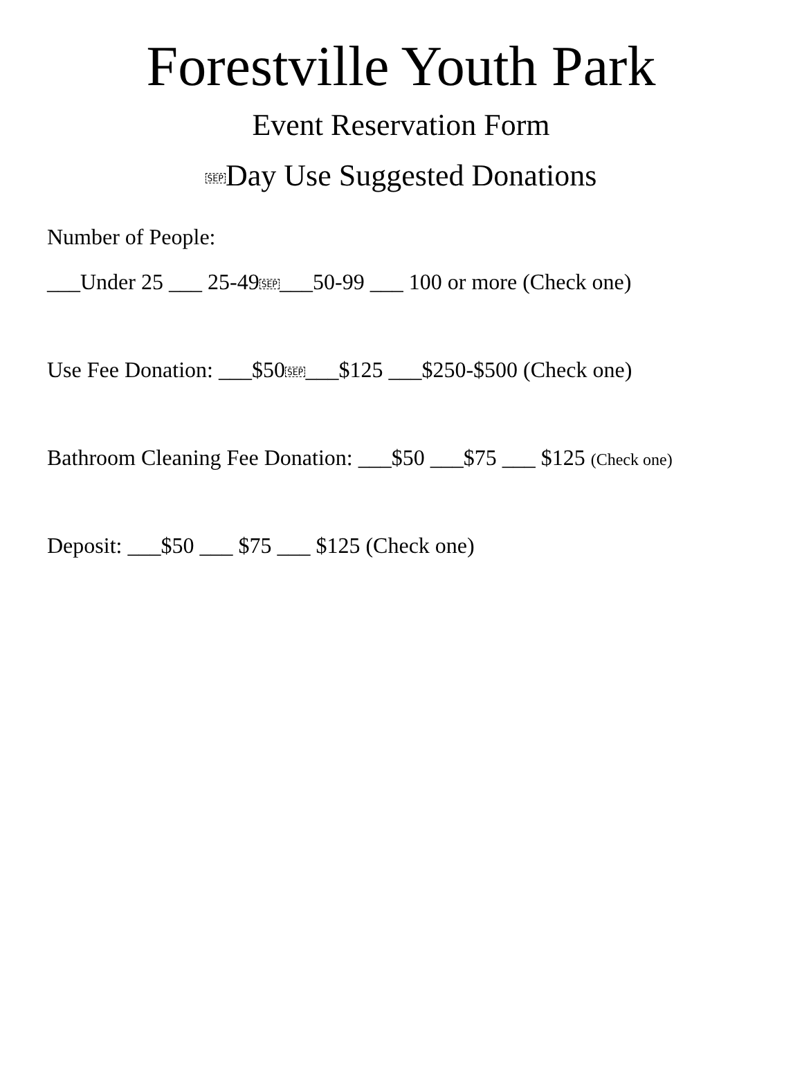Forestville Youth Park
Event Reservation Form
SEPDay Use Suggested Donations
Number of People:
___Under 25 ___ 25-49SEP___50-99 ___ 100 or more (Check one)
Use Fee Donation: ___$50SEP___$125 ___$250-$500 (Check one)
Bathroom Cleaning Fee Donation: ___$50 ___$75 ___ $125 (Check one)
Deposit: ___$50 ___ $75 ___ $125 (Check one)